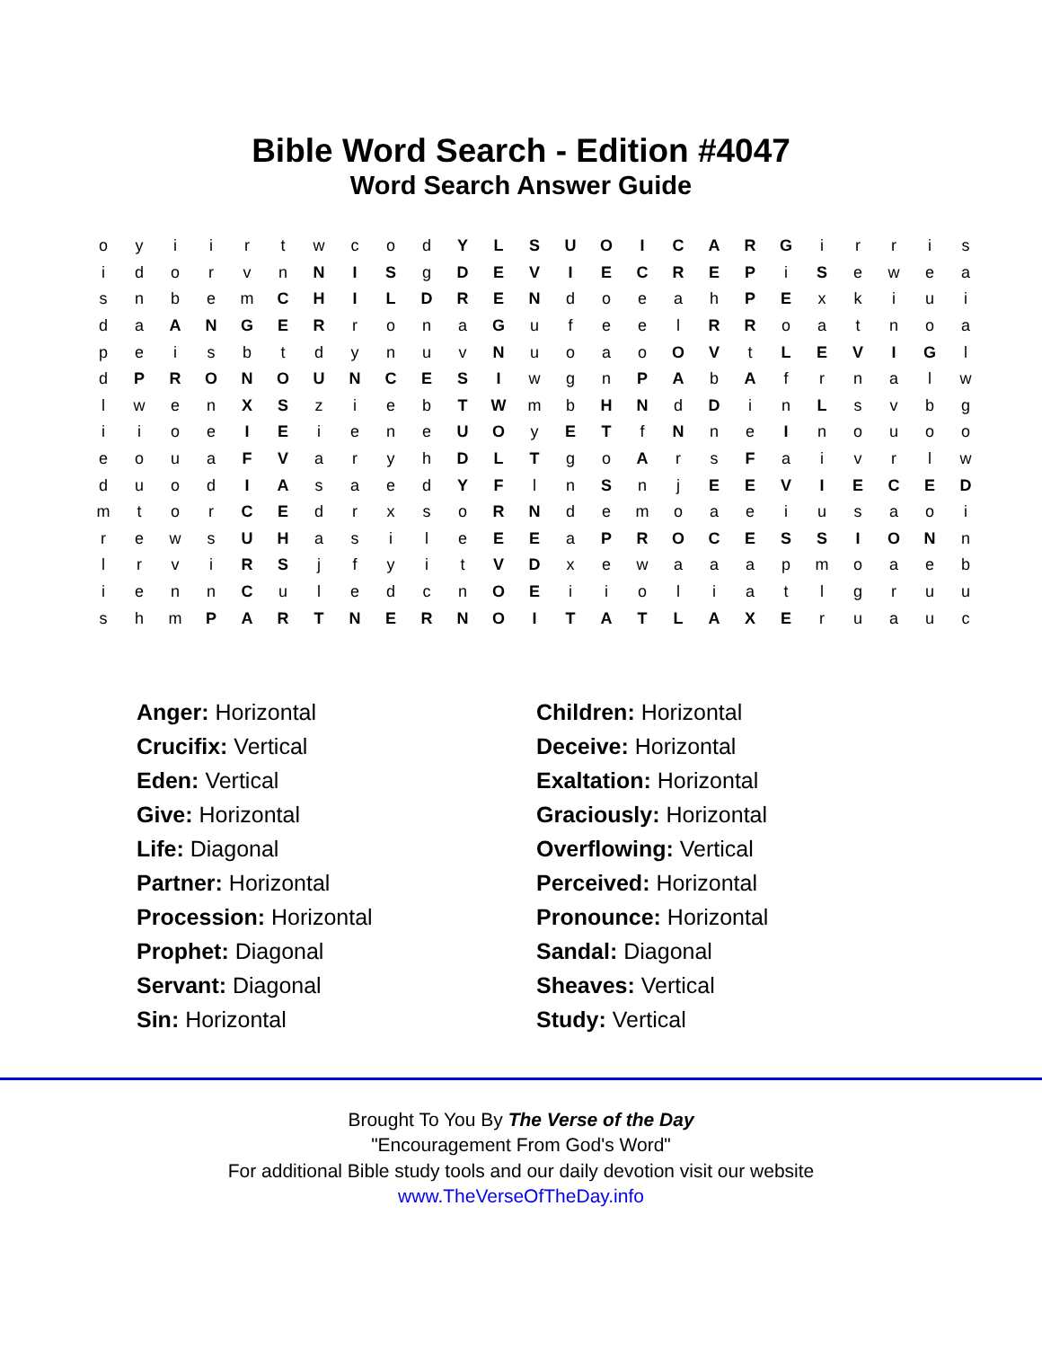Bible Word Search - Edition #4047
Word Search Answer Guide
| o | y | i | i | r | t | w | c | o | d | Y | L | S | U | O | I | C | A | R | G | i | r | r | i | s |
| i | d | o | r | v | n | N | I | S | g | D | E | V | I | E | C | R | E | P | i | S | e | w | e | a |
| s | n | b | e | m | C | H | I | L | D | R | E | N | d | o | e | a | h | P | E | x | k | i | u | i |
| d | a | A | N | G | E | R | r | o | n | a | G | u | f | e | e | l | R | R | o | a | t | n | o | a |
| p | e | i | s | b | t | d | y | n | u | v | N | u | o | a | o | O | V | t | L | E | V | I | G | l |
| d | P | R | O | N | O | U | N | C | E | S | I | w | g | n | P | A | b | A | f | r | n | a | l | w |
| l | w | e | n | X | S | z | i | e | b | T | W | m | b | H | N | d | D | i | n | L | s | v | b | g |
| i | i | o | e | I | E | i | e | n | e | U | O | y | E | T | f | N | n | e | I | n | o | u | o | o |
| e | o | u | a | F | V | a | r | y | h | D | L | T | g | o | A | r | s | F | a | i | v | r | l | w |
| d | u | o | d | I | A | s | a | e | d | Y | F | l | n | S | n | j | E | E | V | I | E | C | E | D |
| m | t | o | r | C | E | d | r | x | s | o | R | N | d | e | m | o | a | e | i | u | s | a | o | i |
| r | e | w | s | U | H | a | s | i | l | e | E | E | a | P | R | O | C | E | S | S | I | O | N | n |
| l | r | v | i | R | S | j | f | y | i | t | V | D | x | e | w | a | a | a | p | m | o | a | e | b |
| i | e | n | n | C | u | l | e | d | c | n | O | E | i | i | o | l | i | a | t | l | g | r | u | u |
| s | h | m | P | A | R | T | N | E | R | N | O | I | T | A | T | L | A | X | E | r | u | a | u | c |
Anger: Horizontal
Children: Horizontal
Crucifix: Vertical
Deceive: Horizontal
Eden: Vertical
Exaltation: Horizontal
Give: Horizontal
Graciously: Horizontal
Life: Diagonal
Overflowing: Vertical
Partner: Horizontal
Perceived: Horizontal
Procession: Horizontal
Pronounce: Horizontal
Prophet: Diagonal
Sandal: Diagonal
Servant: Diagonal
Sheaves: Vertical
Sin: Horizontal
Study: Vertical
Brought To You By The Verse of the Day
"Encouragement From God's Word"
For additional Bible study tools and our daily devotion visit our website
www.TheVerseOfTheDay.info